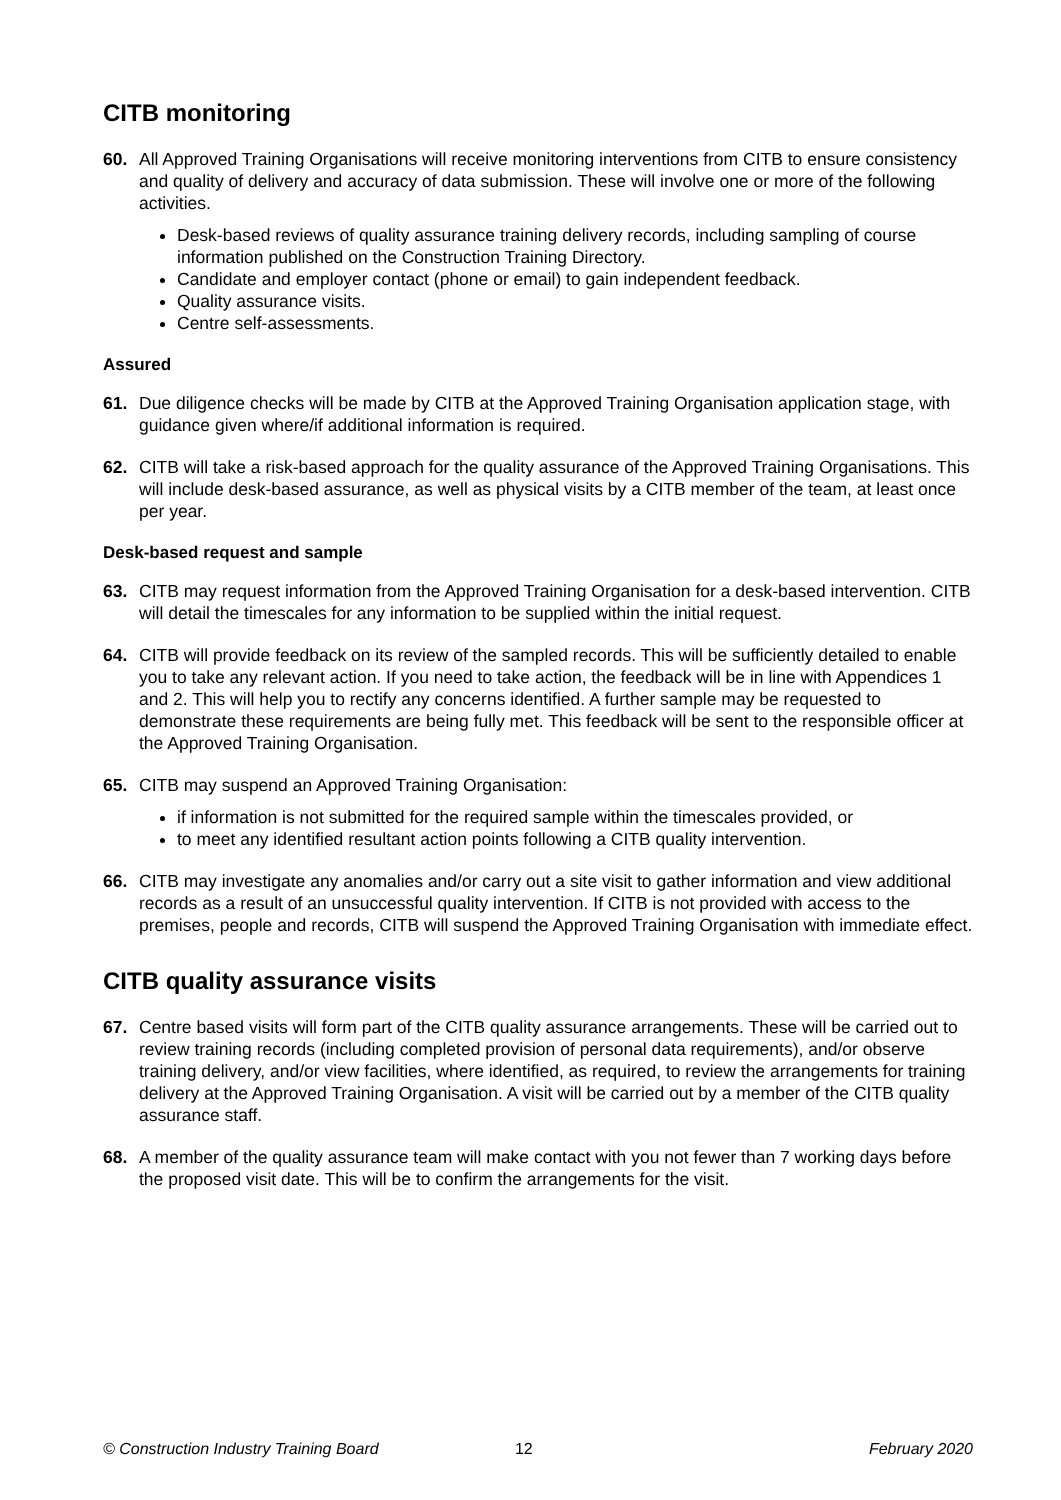CITB monitoring
60. All Approved Training Organisations will receive monitoring interventions from CITB to ensure consistency and quality of delivery and accuracy of data submission. These will involve one or more of the following activities.
Desk-based reviews of quality assurance training delivery records, including sampling of course information published on the Construction Training Directory.
Candidate and employer contact (phone or email) to gain independent feedback.
Quality assurance visits.
Centre self-assessments.
Assured
61. Due diligence checks will be made by CITB at the Approved Training Organisation application stage, with guidance given where/if additional information is required.
62. CITB will take a risk-based approach for the quality assurance of the Approved Training Organisations. This will include desk-based assurance, as well as physical visits by a CITB member of the team, at least once per year.
Desk-based request and sample
63. CITB may request information from the Approved Training Organisation for a desk-based intervention. CITB will detail the timescales for any information to be supplied within the initial request.
64. CITB will provide feedback on its review of the sampled records. This will be sufficiently detailed to enable you to take any relevant action. If you need to take action, the feedback will be in line with Appendices 1 and 2. This will help you to rectify any concerns identified. A further sample may be requested to demonstrate these requirements are being fully met. This feedback will be sent to the responsible officer at the Approved Training Organisation.
65. CITB may suspend an Approved Training Organisation:
if information is not submitted for the required sample within the timescales provided, or
to meet any identified resultant action points following a CITB quality intervention.
66. CITB may investigate any anomalies and/or carry out a site visit to gather information and view additional records as a result of an unsuccessful quality intervention. If CITB is not provided with access to the premises, people and records, CITB will suspend the Approved Training Organisation with immediate effect.
CITB quality assurance visits
67. Centre based visits will form part of the CITB quality assurance arrangements. These will be carried out to review training records (including completed provision of personal data requirements), and/or observe training delivery, and/or view facilities, where identified, as required, to review the arrangements for training delivery at the Approved Training Organisation. A visit will be carried out by a member of the CITB quality assurance staff.
68. A member of the quality assurance team will make contact with you not fewer than 7 working days before the proposed visit date. This will be to confirm the arrangements for the visit.
© Construction Industry Training Board 12 February 2020